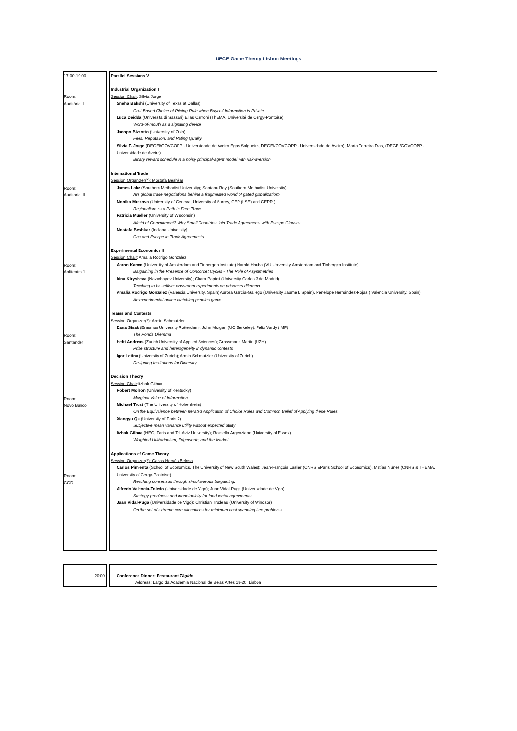UECE Game Theory Lisbon Meetings
| 17:00-19:00 Room: Auditório II Room: Auditorio III Room: Anfiteatro 1 Room: Santander Room: Novo Banco Room: CGD | | Parallel Sessions V Industrial Organization I Session Chair : Sílvia Jorge Sneha Bakshi (University of Texas at Dallas) Cost Based Choice of Pricing Rule when Buyers' Information is Private Luca Deidda (Università di Sassari) Elias Carroni (ThEMA, Université de Cergy-Pontoise) Word-of-mouth as a signaling device Jacopo Bizzotto (University of Oslo) Fees, Reputation, and Rating Quality Sílvia F. Jorge (DEGEI/GOVCOPP - Universidade de Aveiro Egas Salgueiro, DEGEI/GOVCOPP - Universidade de Aveiro); Marta Ferreira Dias, (DEGEI/GOVCOPP - Universidade de Aveiro) Binary reward schedule in a noisy principal-agent model with risk-aversion International Trade Session Organizer(*): Mostafa Beshkar James Lake (Southern Methodist University); Santanu Roy (Southern Methodist University) Are global trade negotiations behind a fragmented world of gated globalization? Monika Mrazova (University of Geneva, University of Surrey, CEP (LSE) and CEPR ) Regionalism as a Path to Free Trade Patricia Mueller (University of Wisconsin) Afraid of Commitment? Why Small Countries Join Trade Agreements with Escape Clauses Mostafa Beshkar (Indiana University) Cap and Escape in Trade Agreements Experimental Economics II Session Chair : Amalia Rodrigo Gonzalez Aaron Kamm (University of Amsterdam and Tinbergen Institute) Harold Houba (VU University Amsterdam and Tinbergen Institute) Bargaining in the Presence of Condorcet Cycles - The Role of Asymmetries Irina Kirysheva (Nazarbayev University); Chara Papioti (University Carlos 3 de Madrid) Teaching to be selfish: classroom experiments on prisoners dilemma Amalia Rodrigo Gonzalez (Valencia University, Spain) Aurora García-Gallego (University Jaume I, Spain), Penélope Hernández-Rojas ( Valencia University, Spain) An experimental online matching pennies game Teams and Contests Session Organizer(*): Armin Schmutzler Dana Sisak (Erasmus University Rotterdam); John Morgan (UC Berkeley); Felix Vardy (IMF) The Ponds Dilemma Hefti Andreas (Zurich University of Applied Sciences); Grossmann Martin (UZH) Prize structure and heterogeneity in dynamic contests Igor Letina (University of Zurich); Armin Schmutzler (University of Zurich) Designing Institutions for Diversity Decision Theory Session Chair :Itzhak Gilboa Robert Molzon (University of Kentucky) Marginal Value of Information Michael Trost (The University of Hohenheim) On the Equivalence between Iterated Application of Choice Rules and Common Belief of Applying these Rules Xiangyu Qu (University of Paris 2) Subjective mean variance utility without expected utility Itzhak Gilboa (HEC, Paris and Tel-Aviv University); Rossella Argenziano (University of Essex) Weighted Utilitarianism, Edgeworth, and the Market Applications of Game Theory Session Organizer(*): Carlos Hervés-Beloso Carlos Pimienta (School of Economics, The University of New South Wales); Jean-François Laslier (CNRS &Paris School of Economics), Matías Núñez (CNRS & THEMA, University of Cergy-Pontoise) Reaching consensus through simultaneous bargaining. Alfredo Valencia-Toledo (Universidade de Vigo); Juan Vidal-Puga (Universidade de Vigo) Strategy-proofness and monotonicity for land rental agreements Juan Vidal-Puga (Universidade de Vigo); Christian Trudeau (University of Windsor) On the set of extreme core allocations for minimum cost spanning tree problems |
| 20:00 | | Conference Dinner; Restaurant Tágide Address: Largo da Academia Nacional de Belas Artes 18-20, Lisboa |